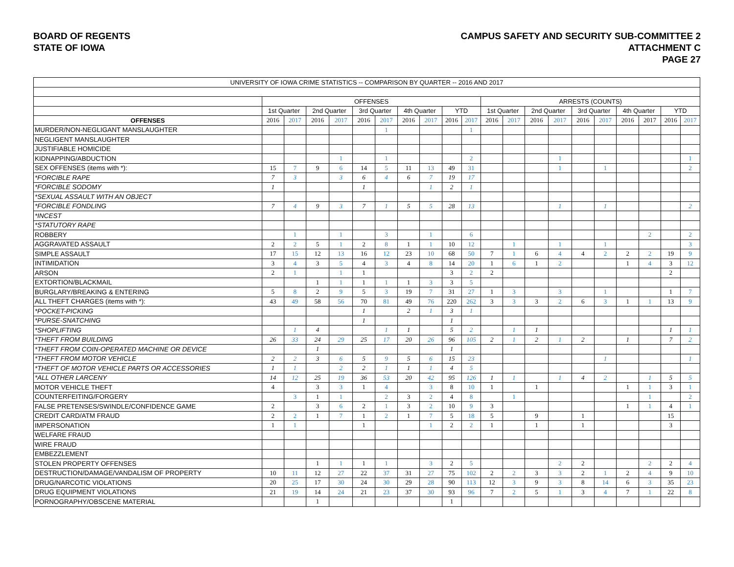BOARD OF REGENTS
STATE OF IOWA
CAMPUS SAFETY AND SECURITY SUB-COMMITTEE 2
ATTACHMENT C
PAGE 27
| UNIVERSITY OF IOWA CRIME STATISTICS -- COMPARISON BY QUARTER -- 2016 AND 2017 | | | | | | | | | | | | | | | | | | | | |
| --- | --- | --- | --- | --- | --- | --- | --- | --- | --- | --- | --- | --- | --- | --- | --- | --- | --- | --- | --- | --- |
| | OFFENSES | | | | | | | | | | ARRESTS (COUNTS) | | | | | | | | | |
| | 1st Quarter | | 2nd Quarter | | 3rd Quarter | | 4th Quarter | | YTD | | 1st Quarter | | 2nd Quarter | | 3rd Quarter | | 4th Quarter | | YTD | |
| OFFENSES | 2016 | 2017 | 2016 | 2017 | 2016 | 2017 | 2016 | 2017 | 2016 | 2017 | 2016 | 2017 | 2016 | 2017 | 2016 | 2017 | 2016 | 2017 | 2016 | 2017 |
| MURDER/NON-NEGLIGANT MANSLAUGHTER | | | | | | 1 | | | | 1 | | | | | | | | | | |
| NEGLIGENT MANSLAUGHTER | | | | | | | | | | | | | | | | | | | | |
| JUSTIFIABLE HOMICIDE | | | | | | | | | | | | | | | | | | | | |
| KIDNAPPING/ABDUCTION | | | | 1 | | 1 | | | | 2 | | | | 1 | | | | | | 1 |
| SEX OFFENSES (items with *): | 15 | 7 | 9 | 6 | 14 | 5 | 11 | 13 | 49 | 31 | | | | 1 | | 1 | | | | 2 |
| *FORCIBLE RAPE | 7 | 3 | | 3 | 6 | 4 | 6 | 7 | 19 | 17 | | | | | | | | | | |
| *FORCIBLE SODOMY | 1 | | | | 1 | | | 1 | 2 | 1 | | | | | | | | | | |
| *SEXUAL ASSAULT WITH AN OBJECT | | | | | | | | | | | | | | | | | | | | |
| *FORCIBLE FONDLING | 7 | 4 | 9 | 3 | 7 | 1 | 5 | 5 | 28 | 13 | | | | 1 | | 1 | | | | 2 |
| *INCEST | | | | | | | | | | | | | | | | | | | | |
| *STATUTORY RAPE | | | | | | | | | | | | | | | | | | | | |
| ROBBERY | | 1 | | 1 | | 3 | | 1 | | 6 | | | | | | | | 2 | | 2 |
| AGGRAVATED ASSAULT | 2 | 2 | 5 | 1 | 2 | 8 | 1 | 1 | 10 | 12 | | 1 | | 1 | | 1 | | | | 3 |
| SIMPLE ASSAULT | 17 | 15 | 12 | 13 | 16 | 12 | 23 | 10 | 68 | 50 | 7 | 1 | 6 | 4 | 4 | 2 | 2 | 2 | 19 | 9 |
| INTIMIDATION | 3 | 4 | 3 | 5 | 4 | 3 | 4 | 8 | 14 | 20 | 1 | 6 | 1 | 2 | | | 1 | 4 | 3 | 12 |
| ARSON | 2 | 1 | | 1 | 1 | | | | 3 | 2 | 2 | | | | | | | | 2 | |
| EXTORTION/BLACKMAIL | | | 1 | 1 | 1 | 1 | 1 | 3 | 3 | 5 | | | | | | | | | | |
| BURGLARY/BREAKING & ENTERING | 5 | 8 | 2 | 9 | 5 | 3 | 19 | 7 | 31 | 27 | 1 | 3 | | 3 | | 1 | | | 1 | 7 |
| ALL THEFT CHARGES (items with *): | 43 | 49 | 58 | 56 | 70 | 81 | 49 | 76 | 220 | 262 | 3 | 3 | 3 | 2 | 6 | 3 | 1 | 1 | 13 | 9 |
| *POCKET-PICKING | | | | | 1 | | 2 | 1 | 3 | 1 | | | | | | | | | | |
| *PURSE-SNATCHING | | | | | 1 | | | | 1 | | | | | | | | | | | |
| *SHOPLIFTING | | 1 | 4 | | | 1 | 1 | | 5 | 2 | | 1 | 1 | | | | | | 1 | 1 |
| *THEFT FROM BUILDING | 26 | 33 | 24 | 29 | 25 | 17 | 20 | 26 | 96 | 105 | 2 | 1 | 2 | 1 | 2 | | 1 | | 7 | 2 |
| *THEFT FROM COIN-OPERATED MACHINE OR DEVICE | | | 1 | | | | | | 1 | | | | | | | | | | | |
| *THEFT FROM MOTOR VEHICLE | 2 | 2 | 3 | 6 | 5 | 9 | 5 | 6 | 15 | 23 | | | | | | 1 | | | | 1 |
| *THEFT OF MOTOR VEHICLE PARTS OR ACCESSORIES | 1 | 1 | | 2 | 2 | 1 | 1 | 1 | 4 | 5 | | | | | | | | | | |
| *ALL OTHER LARCENY | 14 | 12 | 25 | 19 | 36 | 53 | 20 | 42 | 95 | 126 | 1 | 1 | | 1 | 4 | 2 | | 1 | 5 | 5 |
| MOTOR VEHICLE THEFT | 4 | | 3 | 3 | 1 | 4 | | 3 | 8 | 10 | 1 | | 1 | | | | 1 | 1 | 3 | 1 |
| COUNTERFEITING/FORGERY | | 3 | 1 | 1 | | 2 | 3 | 2 | 4 | 8 | | 1 | | | | | | 1 | | 2 |
| FALSE PRETENSES/SWINDLE/CONFIDENCE GAME | 2 | | 3 | 6 | 2 | 1 | 3 | 2 | 10 | 9 | 3 | | | | | | 1 | 1 | 4 | 1 |
| CREDIT CARD/ATM FRAUD | 2 | 2 | 1 | 7 | 1 | 2 | 1 | 7 | 5 | 18 | 5 | | 9 | | 1 | | | | 15 | |
| IMPERSONATION | 1 | 1 | | | 1 | | | 1 | 2 | 2 | 1 | | 1 | | 1 | | | | 3 | |
| WELFARE FRAUD | | | | | | | | | | | | | | | | | | | | |
| WIRE FRAUD | | | | | | | | | | | | | | | | | | | | |
| EMBEZZLEMENT | | | | | | | | | | | | | | | | | | | | |
| STOLEN PROPERTY OFFENSES | | | 1 | 1 | 1 | 1 | | 3 | 2 | 5 | | | | 2 | 2 | | | 2 | 2 | 4 |
| DESTRUCTION/DAMAGE/VANDALISM OF PROPERTY | 10 | 11 | 12 | 27 | 22 | 37 | 31 | 27 | 75 | 102 | 2 | 2 | 3 | 3 | 2 | 1 | 2 | 4 | 9 | 10 |
| DRUG/NARCOTIC VIOLATIONS | 20 | 25 | 17 | 30 | 24 | 30 | 29 | 28 | 90 | 113 | 12 | 3 | 9 | 3 | 8 | 14 | 6 | 3 | 35 | 23 |
| DRUG EQUIPMENT VIOLATIONS | 21 | 19 | 14 | 24 | 21 | 23 | 37 | 30 | 93 | 96 | 7 | 2 | 5 | 1 | 3 | 4 | 7 | 1 | 22 | 8 |
| PORNOGRAPHY/OBSCENE MATERIAL | | | 1 | | | | | | 1 | | | | | | | | | | | |